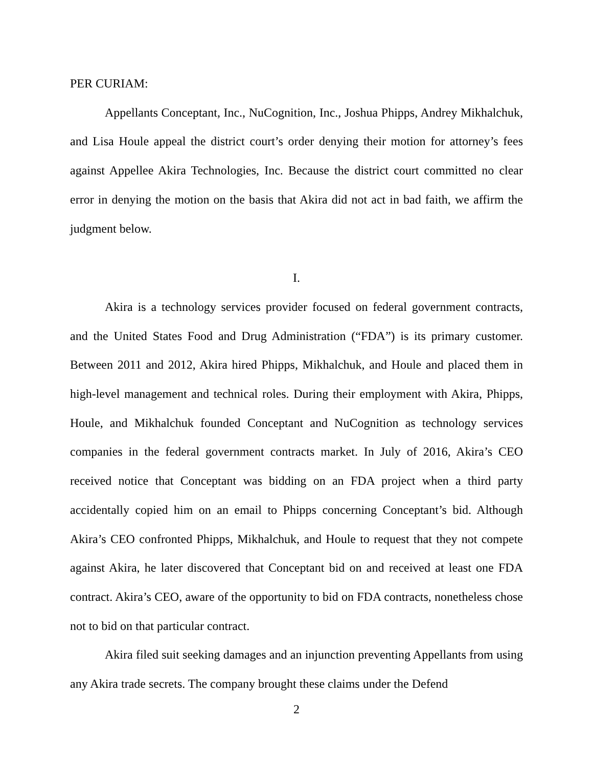PER CURIAM:
Appellants Conceptant, Inc., NuCognition, Inc., Joshua Phipps, Andrey Mikhalchuk, and Lisa Houle appeal the district court’s order denying their motion for attorney’s fees against Appellee Akira Technologies, Inc. Because the district court committed no clear error in denying the motion on the basis that Akira did not act in bad faith, we affirm the judgment below.
I.
Akira is a technology services provider focused on federal government contracts, and the United States Food and Drug Administration (“FDA”) is its primary customer. Between 2011 and 2012, Akira hired Phipps, Mikhalchuk, and Houle and placed them in high-level management and technical roles. During their employment with Akira, Phipps, Houle, and Mikhalchuk founded Conceptant and NuCognition as technology services companies in the federal government contracts market. In July of 2016, Akira’s CEO received notice that Conceptant was bidding on an FDA project when a third party accidentally copied him on an email to Phipps concerning Conceptant’s bid. Although Akira’s CEO confronted Phipps, Mikhalchuk, and Houle to request that they not compete against Akira, he later discovered that Conceptant bid on and received at least one FDA contract. Akira’s CEO, aware of the opportunity to bid on FDA contracts, nonetheless chose not to bid on that particular contract.
Akira filed suit seeking damages and an injunction preventing Appellants from using any Akira trade secrets. The company brought these claims under the Defend
2